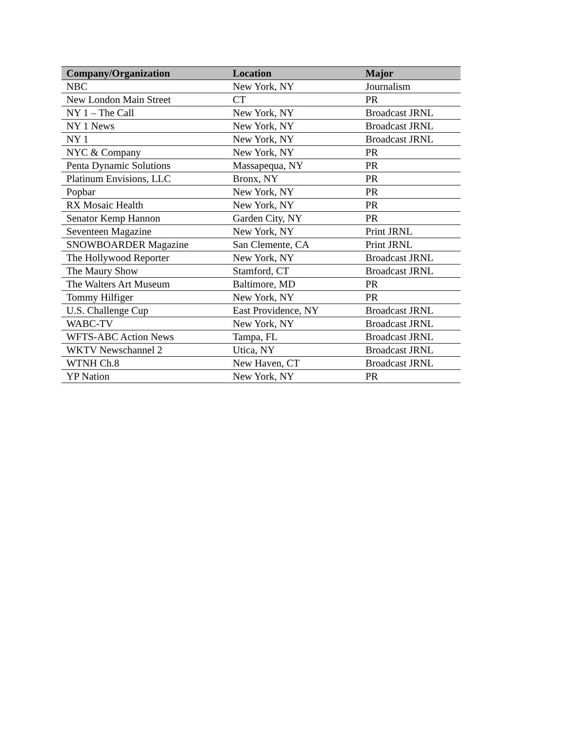| Company/Organization | Location | Major |
| --- | --- | --- |
| NBC | New York, NY | Journalism |
| New London Main Street | CT | PR |
| NY 1 – The Call | New York, NY | Broadcast JRNL |
| NY 1 News | New York, NY | Broadcast JRNL |
| NY 1 | New York, NY | Broadcast JRNL |
| NYC & Company | New York, NY | PR |
| Penta Dynamic Solutions | Massapequa, NY | PR |
| Platinum Envisions, LLC | Bronx, NY | PR |
| Popbar | New York, NY | PR |
| RX Mosaic Health | New York, NY | PR |
| Senator Kemp Hannon | Garden City, NY | PR |
| Seventeen Magazine | New York, NY | Print JRNL |
| SNOWBOARDER Magazine | San Clemente, CA | Print JRNL |
| The Hollywood Reporter | New York, NY | Broadcast JRNL |
| The Maury Show | Stamford, CT | Broadcast JRNL |
| The Walters Art Museum | Baltimore, MD | PR |
| Tommy Hilfiger | New York, NY | PR |
| U.S. Challenge Cup | East Providence, NY | Broadcast JRNL |
| WABC-TV | New York, NY | Broadcast JRNL |
| WFTS-ABC Action News | Tampa, FL | Broadcast JRNL |
| WKTV Newschannel 2 | Utica, NY | Broadcast JRNL |
| WTNH Ch.8 | New Haven, CT | Broadcast JRNL |
| YP Nation | New York, NY | PR |